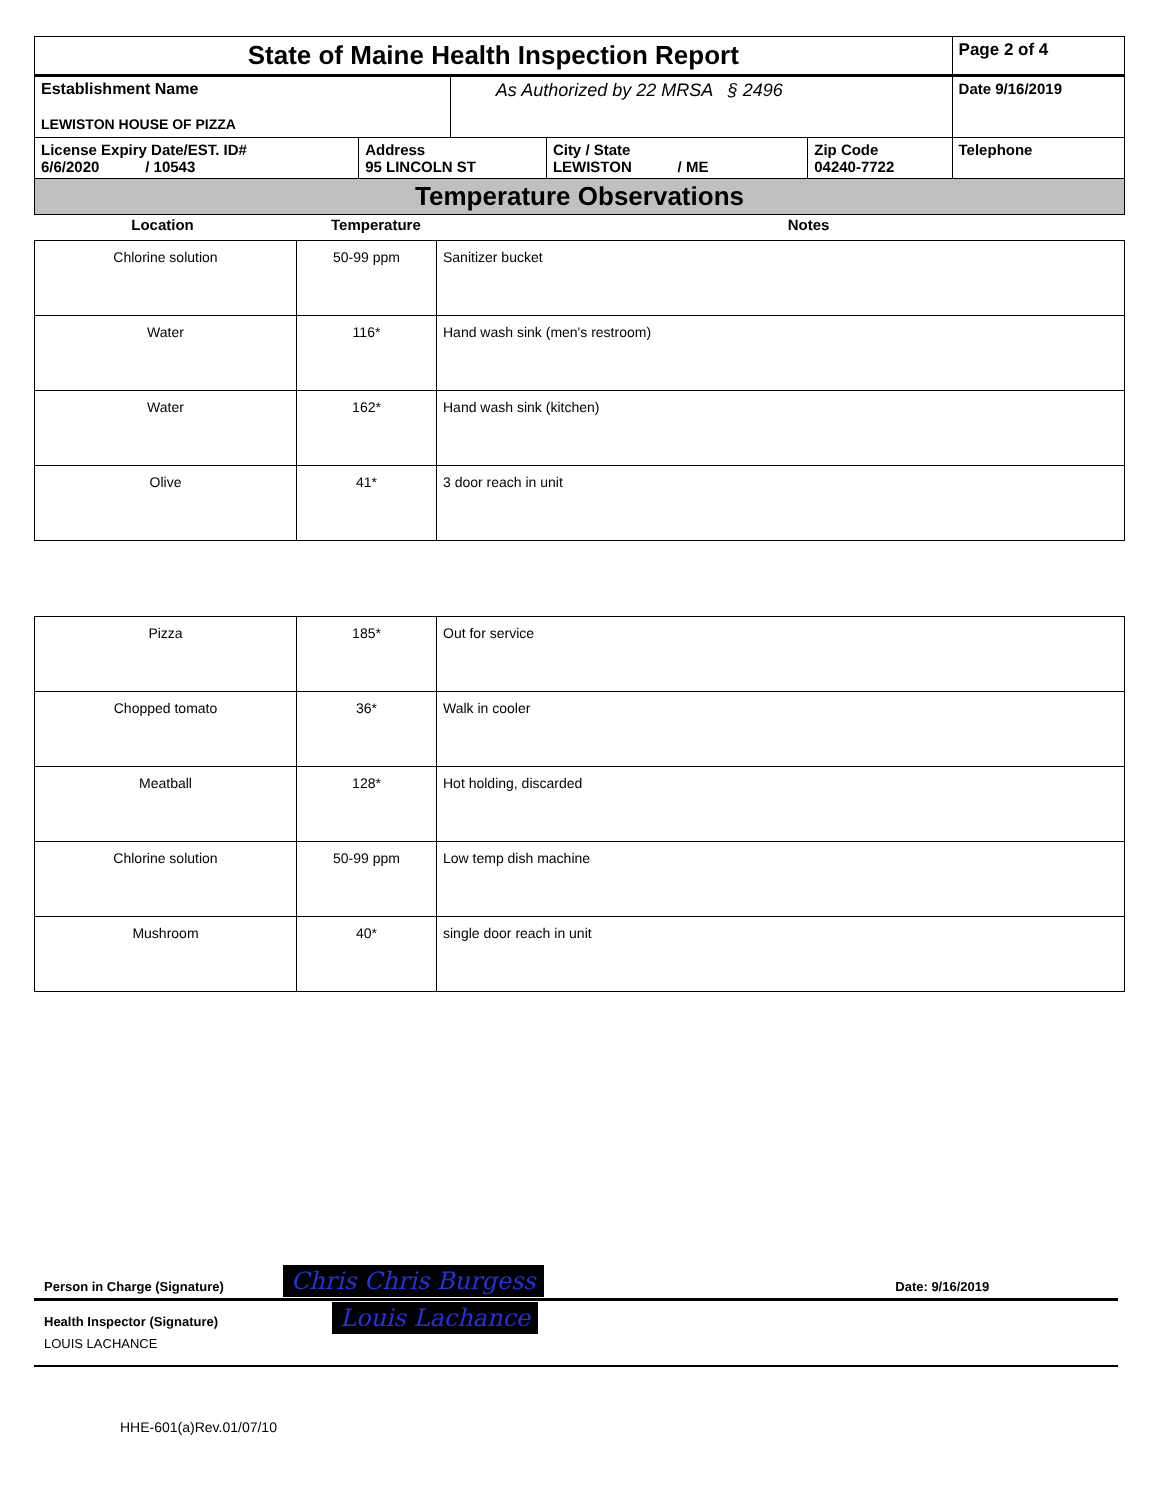| State of Maine Health Inspection Report | | | | | Page 2 of 4 |
| Establishment Name LEWISTON HOUSE OF PIZZA | | As Authorized by 22 MRSA § 2496 | | | Date 9/16/2019 |
| License Expiry Date/EST. ID# 6/6/2020 / 10543 | Address 95 LINCOLN ST | | City / State LEWISTON / ME | Zip Code 04240-7722 | Telephone |
| Temperature Observations | | | | | |
| Location | Temperature | Notes |
| Chlorine solution | 50-99 ppm | Sanitizer bucket |
| Water | 116* | Hand wash sink (men's restroom) |
| Water | 162* | Hand wash sink (kitchen) |
| Olive | 41* | 3 door reach in unit |
| Pizza | 185* | Out for service |
| Chopped tomato | 36* | Walk in cooler |
| Meatball | 128* | Hot holding, discarded |
| Chlorine solution | 50-99 ppm | Low temp dish machine |
| Mushroom | 40* | single door reach in unit |
| Person in Charge (Signature) | Chris Chris Burgess | Date: 9/16/2019 |
| Health Inspector (Signature) LOUIS LACHANCE | Louis Lachance | |
HHE-601(a)Rev.01/07/10